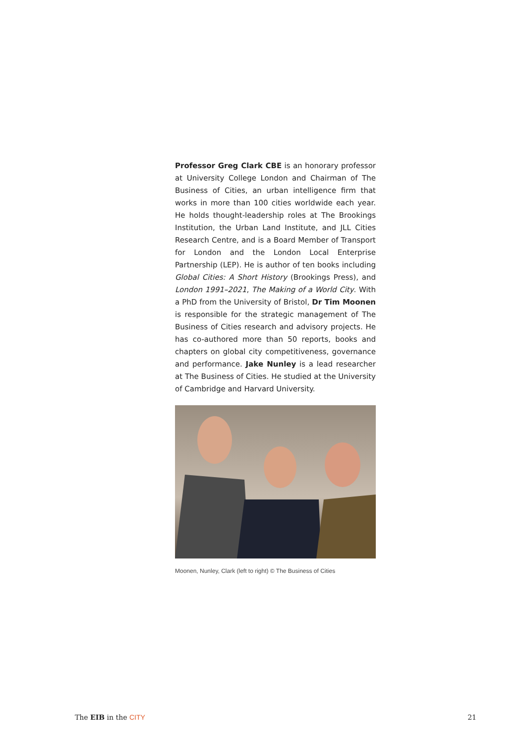Professor Greg Clark CBE is an honorary professor at University College London and Chairman of The Business of Cities, an urban intelligence firm that works in more than 100 cities worldwide each year. He holds thought-leadership roles at The Brookings Institution, the Urban Land Institute, and JLL Cities Research Centre, and is a Board Member of Transport for London and the London Local Enterprise Partnership (LEP). He is author of ten books including Global Cities: A Short History (Brookings Press), and London 1991–2021, The Making of a World City. With a PhD from the University of Bristol, Dr Tim Moonen is responsible for the strategic management of The Business of Cities research and advisory projects. He has co-authored more than 50 reports, books and chapters on global city competitiveness, governance and performance. Jake Nunley is a lead researcher at The Business of Cities. He studied at the University of Cambridge and Harvard University.
Moonen, Nunley, Clark (left to right) © The Business of Cities
The EIB in the CITY 21